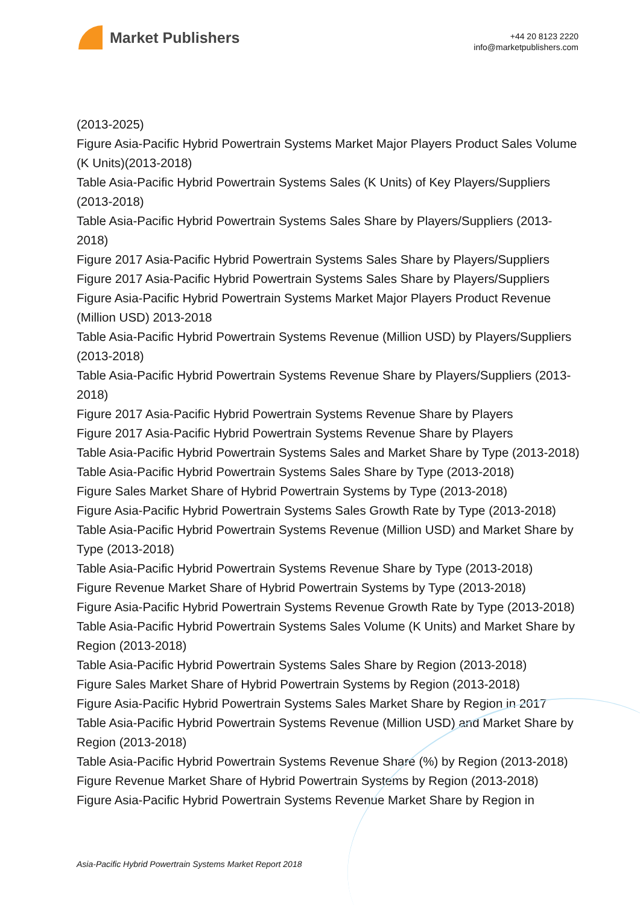Market Publishers
+44 20 8123 2220
info@marketpublishers.com
(2013-2025)
Figure Asia-Pacific Hybrid Powertrain Systems Market Major Players Product Sales Volume (K Units)(2013-2018)
Table Asia-Pacific Hybrid Powertrain Systems Sales (K Units) of Key Players/Suppliers (2013-2018)
Table Asia-Pacific Hybrid Powertrain Systems Sales Share by Players/Suppliers (2013-2018)
Figure 2017 Asia-Pacific Hybrid Powertrain Systems Sales Share by Players/Suppliers
Figure 2017 Asia-Pacific Hybrid Powertrain Systems Sales Share by Players/Suppliers
Figure Asia-Pacific Hybrid Powertrain Systems Market Major Players Product Revenue (Million USD) 2013-2018
Table Asia-Pacific Hybrid Powertrain Systems Revenue (Million USD) by Players/Suppliers (2013-2018)
Table Asia-Pacific Hybrid Powertrain Systems Revenue Share by Players/Suppliers (2013-2018)
Figure 2017 Asia-Pacific Hybrid Powertrain Systems Revenue Share by Players
Figure 2017 Asia-Pacific Hybrid Powertrain Systems Revenue Share by Players
Table Asia-Pacific Hybrid Powertrain Systems Sales and Market Share by Type (2013-2018)
Table Asia-Pacific Hybrid Powertrain Systems Sales Share by Type (2013-2018)
Figure Sales Market Share of Hybrid Powertrain Systems by Type (2013-2018)
Figure Asia-Pacific Hybrid Powertrain Systems Sales Growth Rate by Type (2013-2018)
Table Asia-Pacific Hybrid Powertrain Systems Revenue (Million USD) and Market Share by Type (2013-2018)
Table Asia-Pacific Hybrid Powertrain Systems Revenue Share by Type (2013-2018)
Figure Revenue Market Share of Hybrid Powertrain Systems by Type (2013-2018)
Figure Asia-Pacific Hybrid Powertrain Systems Revenue Growth Rate by Type (2013-2018)
Table Asia-Pacific Hybrid Powertrain Systems Sales Volume (K Units) and Market Share by Region (2013-2018)
Table Asia-Pacific Hybrid Powertrain Systems Sales Share by Region (2013-2018)
Figure Sales Market Share of Hybrid Powertrain Systems by Region (2013-2018)
Figure Asia-Pacific Hybrid Powertrain Systems Sales Market Share by Region in 2017
Table Asia-Pacific Hybrid Powertrain Systems Revenue (Million USD) and Market Share by Region (2013-2018)
Table Asia-Pacific Hybrid Powertrain Systems Revenue Share (%) by Region (2013-2018)
Figure Revenue Market Share of Hybrid Powertrain Systems by Region (2013-2018)
Figure Asia-Pacific Hybrid Powertrain Systems Revenue Market Share by Region in
Asia-Pacific Hybrid Powertrain Systems Market Report 2018